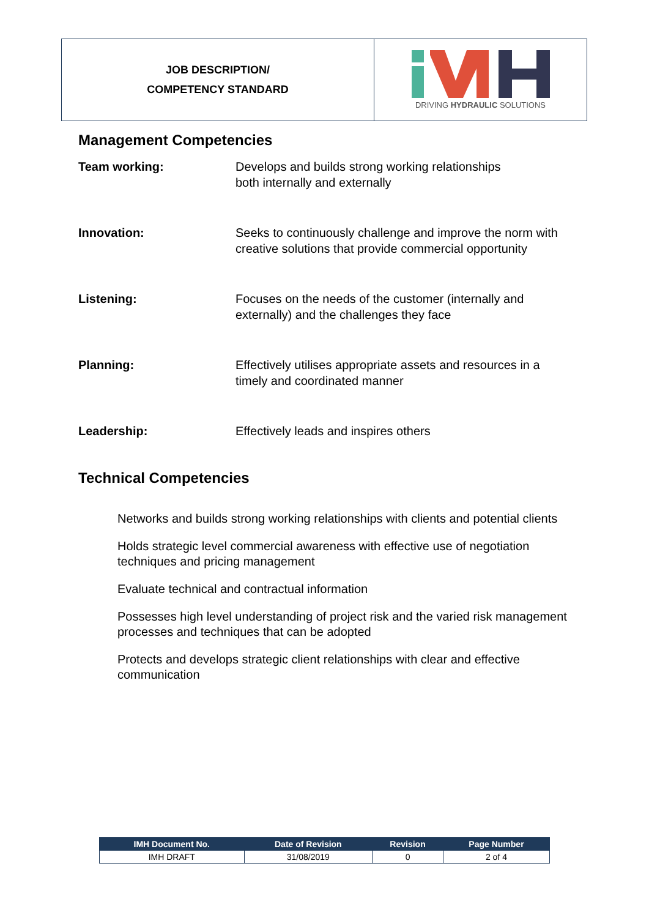JOB DESCRIPTION/
COMPETENCY STANDARD
DRIVING HYDRAULIC SOLUTIONS
Management Competencies
Team working: Develops and builds strong working relationships
both internally and externally
Innovation: Seeks to continuously challenge and improve the norm with creative solutions that provide commercial opportunity
Listening: Focuses on the needs of the customer (internally and externally) and the challenges they face
Planning: Effectively utilises appropriate assets and resources in a timely and coordinated manner
Leadership: Effectively leads and inspires others
Technical Competencies
Networks and builds strong working relationships with clients and potential clients
Holds strategic level commercial awareness with effective use of negotiation techniques and pricing management
Evaluate technical and contractual information
Possesses high level understanding of project risk and the varied risk management processes and techniques that can be adopted
Protects and develops strategic client relationships with clear and effective communication
| IMH Document No. | Date of Revision | Revision | Page Number |
| --- | --- | --- | --- |
| IMH DRAFT | 31/08/2019 | 0 | 2 of 4 |